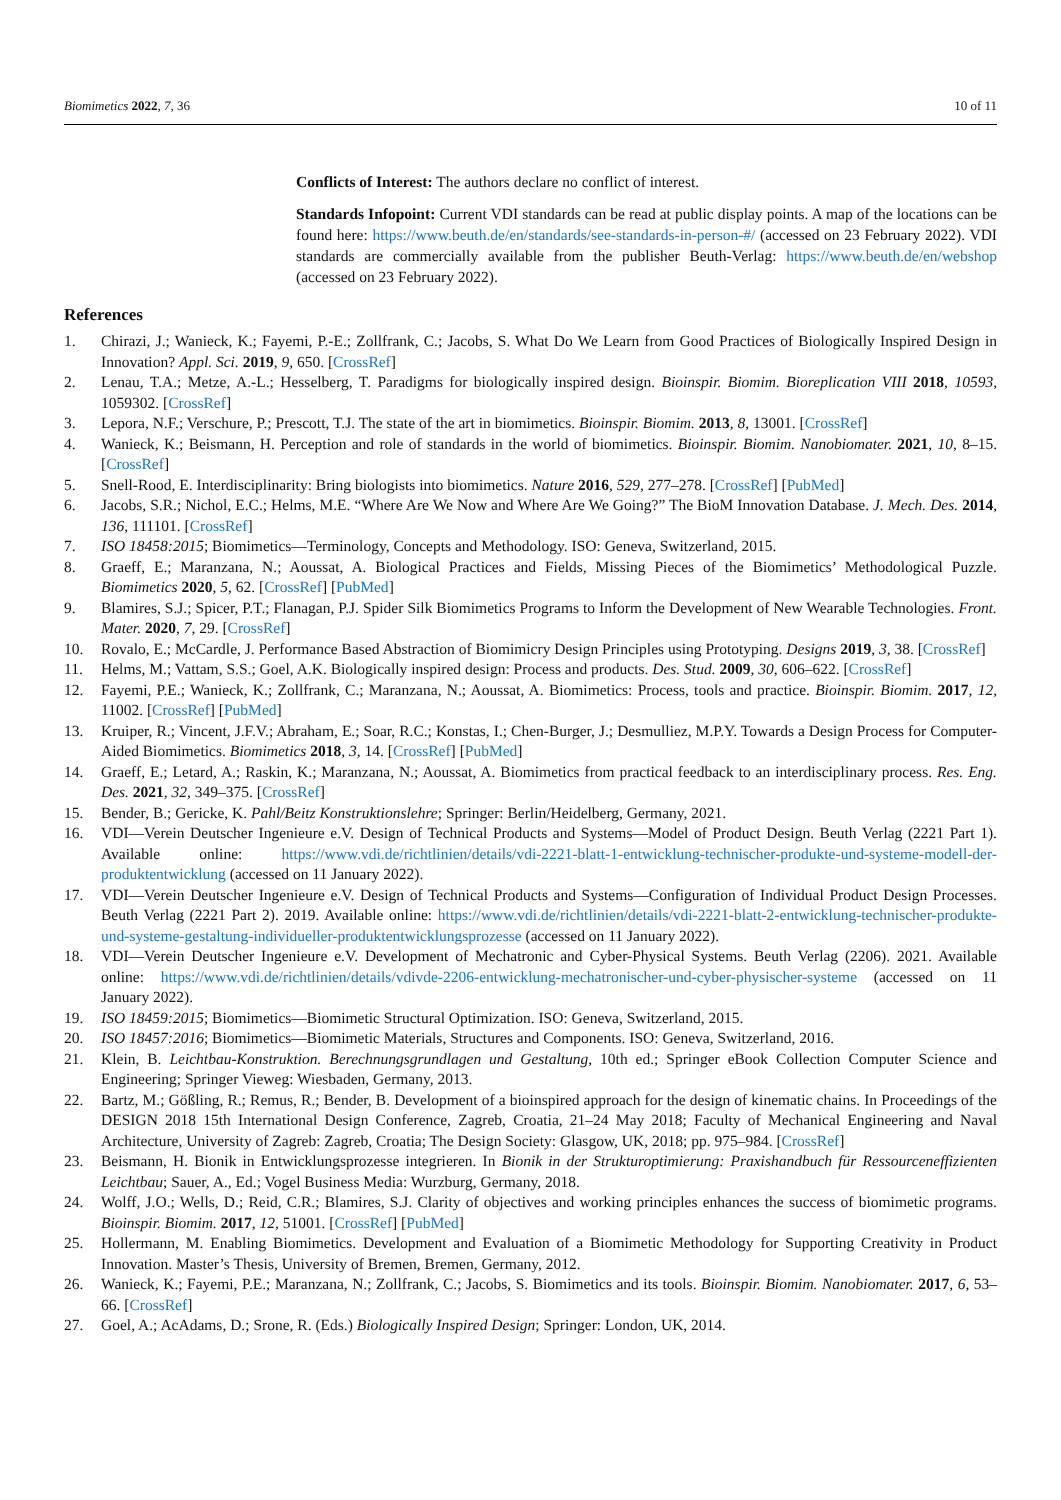Biomimetics 2022, 7, 36 10 of 11
Conflicts of Interest: The authors declare no conflict of interest.
Standards Infopoint: Current VDI standards can be read at public display points. A map of the locations can be found here: https://www.beuth.de/en/standards/see-standards-in-person-#/ (accessed on 23 February 2022). VDI standards are commercially available from the publisher Beuth-Verlag: https://www.beuth.de/en/webshop (accessed on 23 February 2022).
References
1. Chirazi, J.; Wanieck, K.; Fayemi, P.-E.; Zollfrank, C.; Jacobs, S. What Do We Learn from Good Practices of Biologically Inspired Design in Innovation? Appl. Sci. 2019, 9, 650. [CrossRef]
2. Lenau, T.A.; Metze, A.-L.; Hesselberg, T. Paradigms for biologically inspired design. Bioinspir. Biomim. Bioreplication VIII 2018, 10593, 1059302. [CrossRef]
3. Lepora, N.F.; Verschure, P.; Prescott, T.J. The state of the art in biomimetics. Bioinspir. Biomim. 2013, 8, 13001. [CrossRef]
4. Wanieck, K.; Beismann, H. Perception and role of standards in the world of biomimetics. Bioinspir. Biomim. Nanobiomater. 2021, 10, 8–15. [CrossRef]
5. Snell-Rood, E. Interdisciplinarity: Bring biologists into biomimetics. Nature 2016, 529, 277–278. [CrossRef] [PubMed]
6. Jacobs, S.R.; Nichol, E.C.; Helms, M.E. “Where Are We Now and Where Are We Going?” The BioM Innovation Database. J. Mech. Des. 2014, 136, 111101. [CrossRef]
7. ISO 18458:2015; Biomimetics—Terminology, Concepts and Methodology. ISO: Geneva, Switzerland, 2015.
8. Graeff, E.; Maranzana, N.; Aoussat, A. Biological Practices and Fields, Missing Pieces of the Biomimetics’ Methodological Puzzle. Biomimetics 2020, 5, 62. [CrossRef] [PubMed]
9. Blamires, S.J.; Spicer, P.T.; Flanagan, P.J. Spider Silk Biomimetics Programs to Inform the Development of New Wearable Technologies. Front. Mater. 2020, 7, 29. [CrossRef]
10. Rovalo, E.; McCardle, J. Performance Based Abstraction of Biomimicry Design Principles using Prototyping. Designs 2019, 3, 38. [CrossRef]
11. Helms, M.; Vattam, S.S.; Goel, A.K. Biologically inspired design: Process and products. Des. Stud. 2009, 30, 606–622. [CrossRef]
12. Fayemi, P.E.; Wanieck, K.; Zollfrank, C.; Maranzana, N.; Aoussat, A. Biomimetics: Process, tools and practice. Bioinspir. Biomim. 2017, 12, 11002. [CrossRef] [PubMed]
13. Kruiper, R.; Vincent, J.F.V.; Abraham, E.; Soar, R.C.; Konstas, I.; Chen-Burger, J.; Desmulliez, M.P.Y. Towards a Design Process for Computer-Aided Biomimetics. Biomimetics 2018, 3, 14. [CrossRef] [PubMed]
14. Graeff, E.; Letard, A.; Raskin, K.; Maranzana, N.; Aoussat, A. Biomimetics from practical feedback to an interdisciplinary process. Res. Eng. Des. 2021, 32, 349–375. [CrossRef]
15. Bender, B.; Gericke, K. Pahl/Beitz Konstruktionslehre; Springer: Berlin/Heidelberg, Germany, 2021.
16. VDI—Verein Deutscher Ingenieure e.V. Design of Technical Products and Systems—Model of Product Design. Beuth Verlag (2221 Part 1). Available online: https://www.vdi.de/richtlinien/details/vdi-2221-blatt-1-entwicklung-technischer-produkte-und-systeme-modell-der-produktentwicklung (accessed on 11 January 2022).
17. VDI—Verein Deutscher Ingenieure e.V. Design of Technical Products and Systems—Configuration of Individual Product Design Processes. Beuth Verlag (2221 Part 2). 2019. Available online: https://www.vdi.de/richtlinien/details/vdi-2221-blatt-2-entwicklung-technischer-produkte-und-systeme-gestaltung-individueller-produktentwicklungsprozesse (accessed on 11 January 2022).
18. VDI—Verein Deutscher Ingenieure e.V. Development of Mechatronic and Cyber-Physical Systems. Beuth Verlag (2206). 2021. Available online: https://www.vdi.de/richtlinien/details/vdivde-2206-entwicklung-mechatronischer-und-cyber-physischer-systeme (accessed on 11 January 2022).
19. ISO 18459:2015; Biomimetics—Biomimetic Structural Optimization. ISO: Geneva, Switzerland, 2015.
20. ISO 18457:2016; Biomimetics—Biomimetic Materials, Structures and Components. ISO: Geneva, Switzerland, 2016.
21. Klein, B. Leichtbau-Konstruktion. Berechnungsgrundlagen und Gestaltung, 10th ed.; Springer eBook Collection Computer Science and Engineering; Springer Vieweg: Wiesbaden, Germany, 2013.
22. Bartz, M.; Gößling, R.; Remus, R.; Bender, B. Development of a bioinspired approach for the design of kinematic chains. In Proceedings of the DESIGN 2018 15th International Design Conference, Zagreb, Croatia, 21–24 May 2018; Faculty of Mechanical Engineering and Naval Architecture, University of Zagreb: Zagreb, Croatia; The Design Society: Glasgow, UK, 2018; pp. 975–984. [CrossRef]
23. Beismann, H. Bionik in Entwicklungsprozesse integrieren. In Bionik in der Strukturoptimierung: Praxishandbuch für Ressourceneffizienten Leichtbau; Sauer, A., Ed.; Vogel Business Media: Wurzburg, Germany, 2018.
24. Wolff, J.O.; Wells, D.; Reid, C.R.; Blamires, S.J. Clarity of objectives and working principles enhances the success of biomimetic programs. Bioinspir. Biomim. 2017, 12, 51001. [CrossRef] [PubMed]
25. Hollermann, M. Enabling Biomimetics. Development and Evaluation of a Biomimetic Methodology for Supporting Creativity in Product Innovation. Master’s Thesis, University of Bremen, Bremen, Germany, 2012.
26. Wanieck, K.; Fayemi, P.E.; Maranzana, N.; Zollfrank, C.; Jacobs, S. Biomimetics and its tools. Bioinspir. Biomim. Nanobiomater. 2017, 6, 53–66. [CrossRef]
27. Goel, A.; AcAdams, D.; Srone, R. (Eds.) Biologically Inspired Design; Springer: London, UK, 2014.